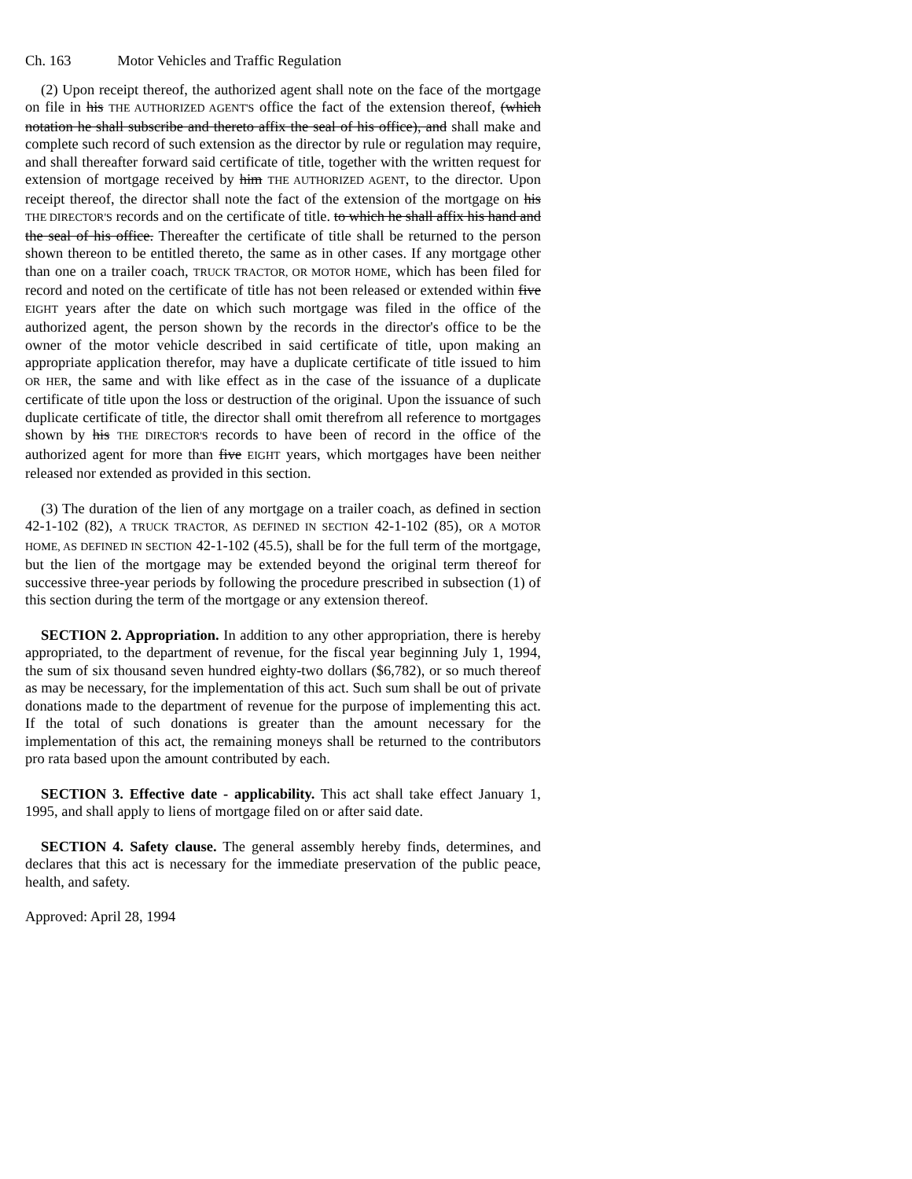Ch. 163 Motor Vehicles and Traffic Regulation
(2) Upon receipt thereof, the authorized agent shall note on the face of the mortgage on file in his THE AUTHORIZED AGENT'S office the fact of the extension thereof, (which notation he shall subscribe and thereto affix the seal of his office), and shall make and complete such record of such extension as the director by rule or regulation may require, and shall thereafter forward said certificate of title, together with the written request for extension of mortgage received by him THE AUTHORIZED AGENT, to the director. Upon receipt thereof, the director shall note the fact of the extension of the mortgage on his THE DIRECTOR'S records and on the certificate of title. to which he shall affix his hand and the seal of his office. Thereafter the certificate of title shall be returned to the person shown thereon to be entitled thereto, the same as in other cases. If any mortgage other than one on a trailer coach, TRUCK TRACTOR, OR MOTOR HOME, which has been filed for record and noted on the certificate of title has not been released or extended within five EIGHT years after the date on which such mortgage was filed in the office of the authorized agent, the person shown by the records in the director's office to be the owner of the motor vehicle described in said certificate of title, upon making an appropriate application therefor, may have a duplicate certificate of title issued to him OR HER, the same and with like effect as in the case of the issuance of a duplicate certificate of title upon the loss or destruction of the original. Upon the issuance of such duplicate certificate of title, the director shall omit therefrom all reference to mortgages shown by his THE DIRECTOR'S records to have been of record in the office of the authorized agent for more than five EIGHT years, which mortgages have been neither released nor extended as provided in this section.
(3) The duration of the lien of any mortgage on a trailer coach, as defined in section 42-1-102 (82), A TRUCK TRACTOR, AS DEFINED IN SECTION 42-1-102 (85), OR A MOTOR HOME, AS DEFINED IN SECTION 42-1-102 (45.5), shall be for the full term of the mortgage, but the lien of the mortgage may be extended beyond the original term thereof for successive three-year periods by following the procedure prescribed in subsection (1) of this section during the term of the mortgage or any extension thereof.
SECTION 2. Appropriation. In addition to any other appropriation, there is hereby appropriated, to the department of revenue, for the fiscal year beginning July 1, 1994, the sum of six thousand seven hundred eighty-two dollars ($6,782), or so much thereof as may be necessary, for the implementation of this act. Such sum shall be out of private donations made to the department of revenue for the purpose of implementing this act. If the total of such donations is greater than the amount necessary for the implementation of this act, the remaining moneys shall be returned to the contributors pro rata based upon the amount contributed by each.
SECTION 3. Effective date - applicability. This act shall take effect January 1, 1995, and shall apply to liens of mortgage filed on or after said date.
SECTION 4. Safety clause. The general assembly hereby finds, determines, and declares that this act is necessary for the immediate preservation of the public peace, health, and safety.
Approved: April 28, 1994